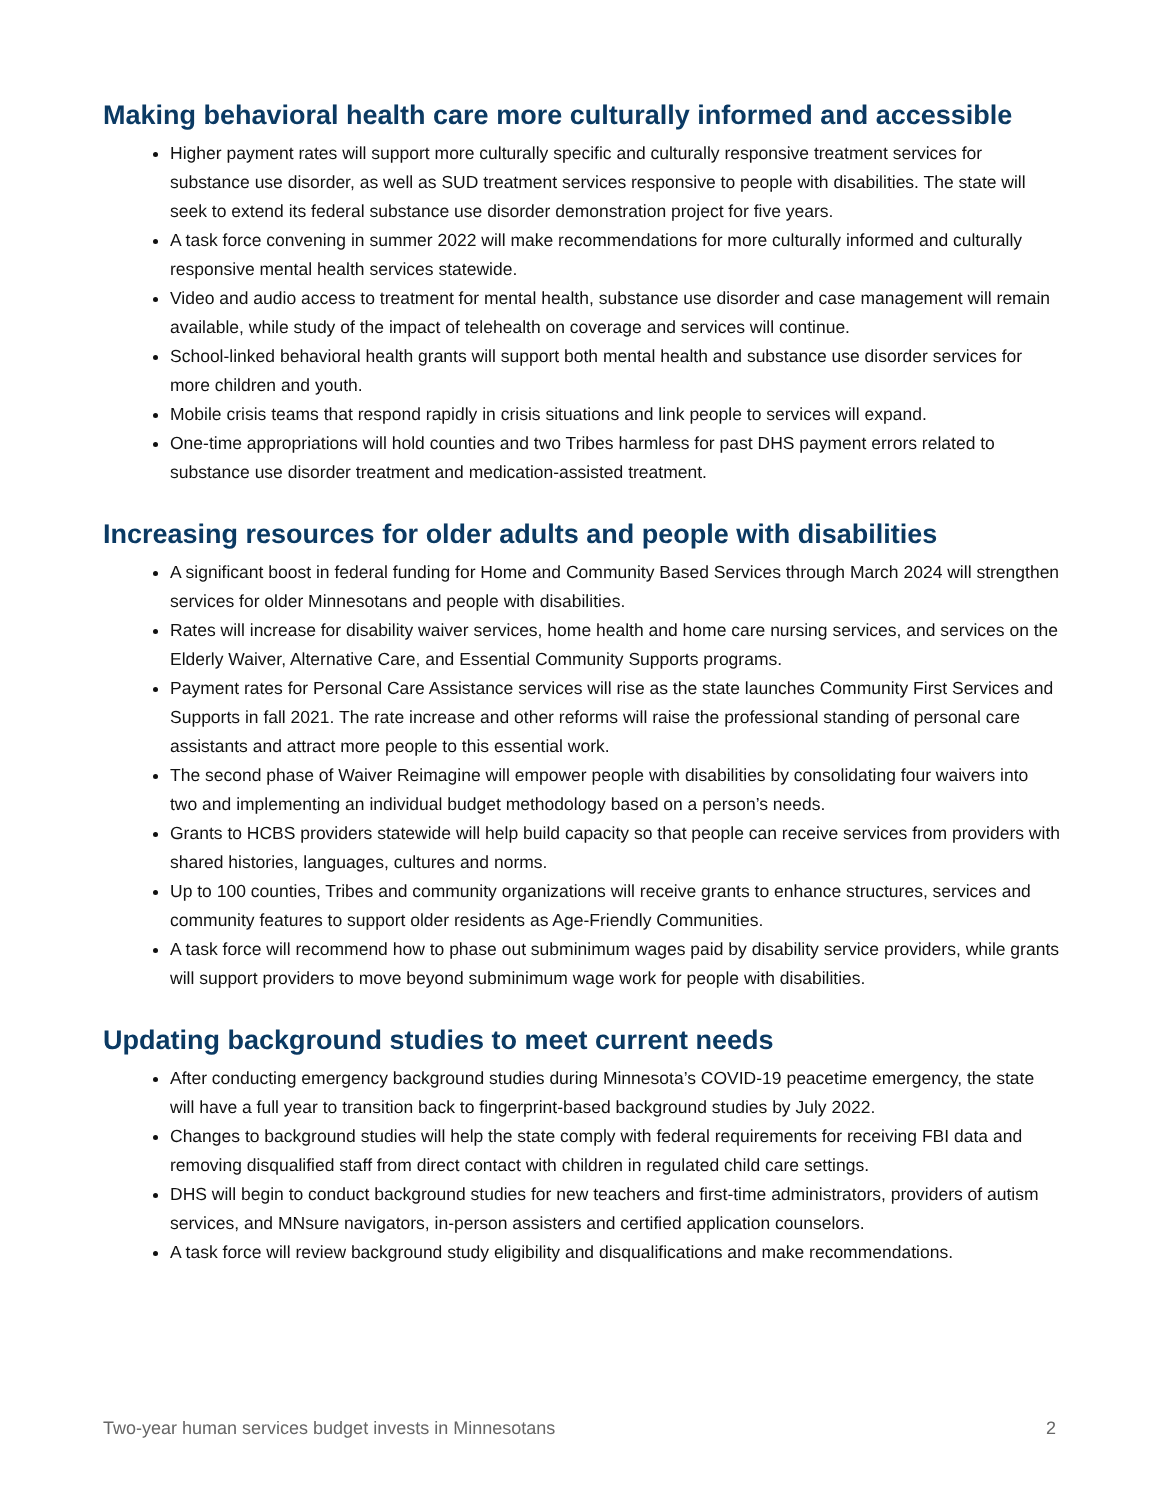Making behavioral health care more culturally informed and accessible
Higher payment rates will support more culturally specific and culturally responsive treatment services for substance use disorder, as well as SUD treatment services responsive to people with disabilities. The state will seek to extend its federal substance use disorder demonstration project for five years.
A task force convening in summer 2022 will make recommendations for more culturally informed and culturally responsive mental health services statewide.
Video and audio access to treatment for mental health, substance use disorder and case management will remain available, while study of the impact of telehealth on coverage and services will continue.
School-linked behavioral health grants will support both mental health and substance use disorder services for more children and youth.
Mobile crisis teams that respond rapidly in crisis situations and link people to services will expand.
One-time appropriations will hold counties and two Tribes harmless for past DHS payment errors related to substance use disorder treatment and medication-assisted treatment.
Increasing resources for older adults and people with disabilities
A significant boost in federal funding for Home and Community Based Services through March 2024 will strengthen services for older Minnesotans and people with disabilities.
Rates will increase for disability waiver services, home health and home care nursing services, and services on the Elderly Waiver, Alternative Care, and Essential Community Supports programs.
Payment rates for Personal Care Assistance services will rise as the state launches Community First Services and Supports in fall 2021. The rate increase and other reforms will raise the professional standing of personal care assistants and attract more people to this essential work.
The second phase of Waiver Reimagine will empower people with disabilities by consolidating four waivers into two and implementing an individual budget methodology based on a person’s needs.
Grants to HCBS providers statewide will help build capacity so that people can receive services from providers with shared histories, languages, cultures and norms.
Up to 100 counties, Tribes and community organizations will receive grants to enhance structures, services and community features to support older residents as Age-Friendly Communities.
A task force will recommend how to phase out subminimum wages paid by disability service providers, while grants will support providers to move beyond subminimum wage work for people with disabilities.
Updating background studies to meet current needs
After conducting emergency background studies during Minnesota’s COVID-19 peacetime emergency, the state will have a full year to transition back to fingerprint-based background studies by July 2022.
Changes to background studies will help the state comply with federal requirements for receiving FBI data and removing disqualified staff from direct contact with children in regulated child care settings.
DHS will begin to conduct background studies for new teachers and first-time administrators, providers of autism services, and MNsure navigators, in-person assisters and certified application counselors.
A task force will review background study eligibility and disqualifications and make recommendations.
Two-year human services budget invests in Minnesotans 2